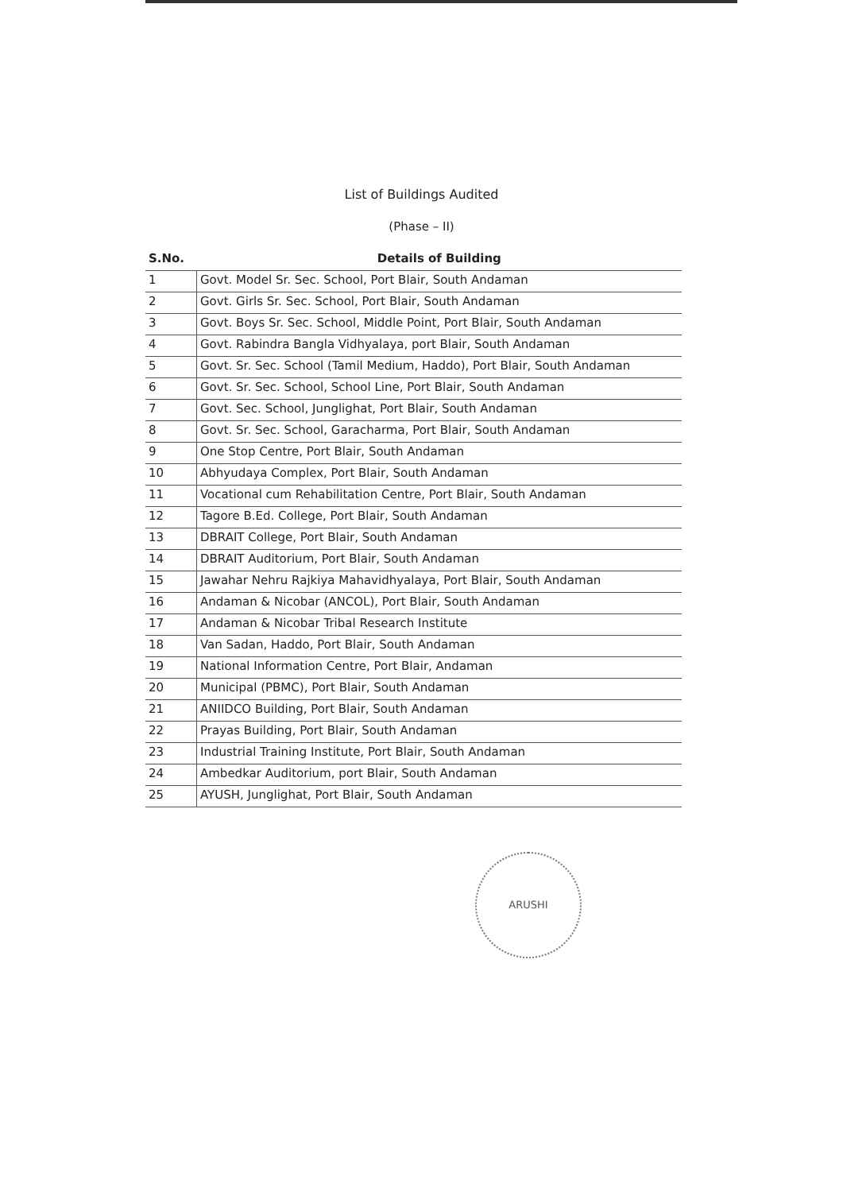List of Buildings Audited
(Phase – II)
| S.No. | Details of Building |
| --- | --- |
| 1 | Govt. Model Sr. Sec. School, Port Blair, South Andaman |
| 2 | Govt. Girls Sr. Sec. School, Port Blair, South Andaman |
| 3 | Govt. Boys Sr. Sec. School, Middle Point, Port Blair, South Andaman |
| 4 | Govt. Rabindra Bangla Vidhyalaya, port Blair, South Andaman |
| 5 | Govt. Sr. Sec. School (Tamil Medium, Haddo), Port Blair, South Andaman |
| 6 | Govt. Sr. Sec. School, School Line, Port Blair, South Andaman |
| 7 | Govt. Sec. School, Junglighat, Port Blair, South Andaman |
| 8 | Govt. Sr. Sec. School, Garacharma, Port Blair, South Andaman |
| 9 | One Stop Centre, Port Blair, South Andaman |
| 10 | Abhyudaya Complex, Port Blair, South Andaman |
| 11 | Vocational cum Rehabilitation Centre, Port Blair, South Andaman |
| 12 | Tagore B.Ed. College, Port Blair, South Andaman |
| 13 | DBRAIT College, Port Blair, South Andaman |
| 14 | DBRAIT Auditorium, Port Blair, South Andaman |
| 15 | Jawahar Nehru Rajkiya Mahavidhyalaya, Port Blair, South Andaman |
| 16 | Andaman & Nicobar (ANCOL), Port Blair, South Andaman |
| 17 | Andaman & Nicobar Tribal Research Institute |
| 18 | Van Sadan, Haddo, Port Blair, South Andaman |
| 19 | National Information Centre, Port Blair, Andaman |
| 20 | Municipal (PBMC), Port Blair, South Andaman |
| 21 | ANIIDCO Building, Port Blair, South Andaman |
| 22 | Prayas Building, Port Blair, South Andaman |
| 23 | Industrial Training Institute, Port Blair, South Andaman |
| 24 | Ambedkar Auditorium, port Blair, South Andaman |
| 25 | AYUSH, Junglighat, Port Blair, South Andaman |
ARUSHI